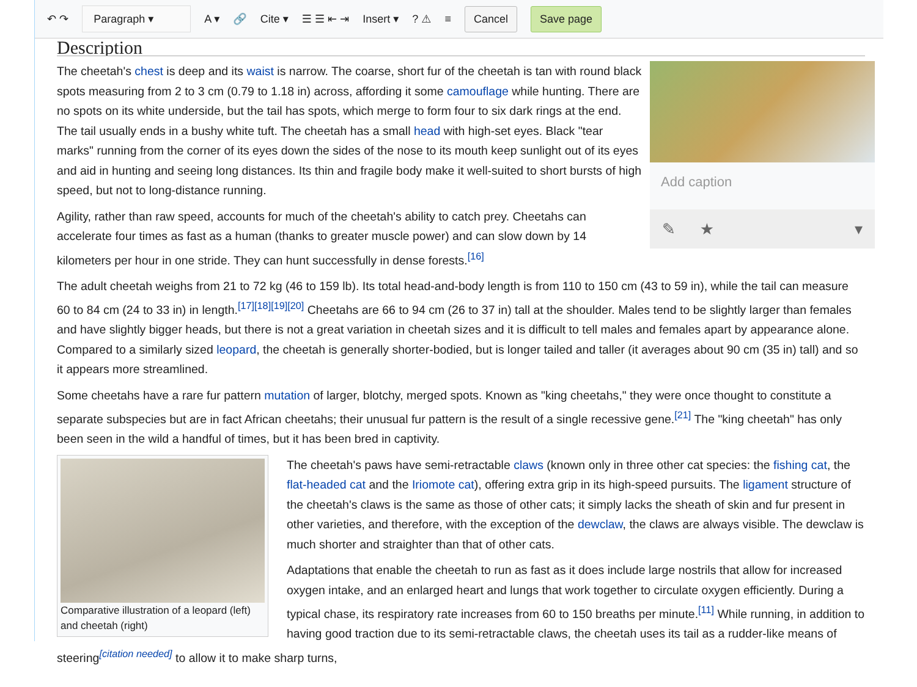↶ ↷ Paragraph ▾ A ▾ 🔗 Cite ▾ ☰ ☰ ⇤ ⇥ Insert ▾? ⚠ ≡ Cancel Save page
Description
Add caption
✎ ★ ▾
The cheetah's chest is deep and its waist is narrow. The coarse, short fur of the cheetah is tan with round black spots measuring from 2 to 3 cm (0.79 to 1.18 in) across, affording it some camouflage while hunting. There are no spots on its white underside, but the tail has spots, which merge to form four to six dark rings at the end. The tail usually ends in a bushy white tuft. The cheetah has a small head with high-set eyes. Black "tear marks" running from the corner of its eyes down the sides of the nose to its mouth keep sunlight out of its eyes and aid in hunting and seeing long distances. Its thin and fragile body make it well-suited to short bursts of high speed, but not to long-distance running.
Agility, rather than raw speed, accounts for much of the cheetah's ability to catch prey. Cheetahs can accelerate four times as fast as a human (thanks to greater muscle power) and can slow down by 14 kilometers per hour in one stride. They can hunt successfully in dense forests.<sup>[16]</sup>
The adult cheetah weighs from 21 to 72 kg (46 to 159 lb). Its total head-and-body length is from 110 to 150 cm (43 to 59 in), while the tail can measure 60 to 84 cm (24 to 33 in) in length.<sup>[17][18][19][20]</sup> Cheetahs are 66 to 94 cm (26 to 37 in) tall at the shoulder. Males tend to be slightly larger than females and have slightly bigger heads, but there is not a great variation in cheetah sizes and it is difficult to tell males and females apart by appearance alone. Compared to a similarly sized leopard, the cheetah is generally shorter-bodied, but is longer tailed and taller (it averages about 90 cm (35 in) tall) and so it appears more streamlined.
Some cheetahs have a rare fur pattern mutation of larger, blotchy, merged spots. Known as "king cheetahs," they were once thought to constitute a separate subspecies but are in fact African cheetahs; their unusual fur pattern is the result of a single recessive gene.<sup>[21]</sup> The "king cheetah" has only been seen in the wild a handful of times, but it has been bred in captivity.
Comparative illustration of a leopard (left) and cheetah (right)
The cheetah's paws have semi-retractable claws (known only in three other cat species: the fishing cat, the flat-headed cat and the Iriomote cat), offering extra grip in its high-speed pursuits. The ligament structure of the cheetah's claws is the same as those of other cats; it simply lacks the sheath of skin and fur present in other varieties, and therefore, with the exception of the dewclaw, the claws are always visible. The dewclaw is much shorter and straighter than that of other cats.
Adaptations that enable the cheetah to run as fast as it does include large nostrils that allow for increased oxygen intake, and an enlarged heart and lungs that work together to circulate oxygen efficiently. During a typical chase, its respiratory rate increases from 60 to 150 breaths per minute.<sup>[11]</sup> While running, in addition to having good traction due to its semi-retractable claws, the cheetah uses its tail as a rudder-like means of steering<sup>[citation needed]</sup> to allow it to make sharp turns,